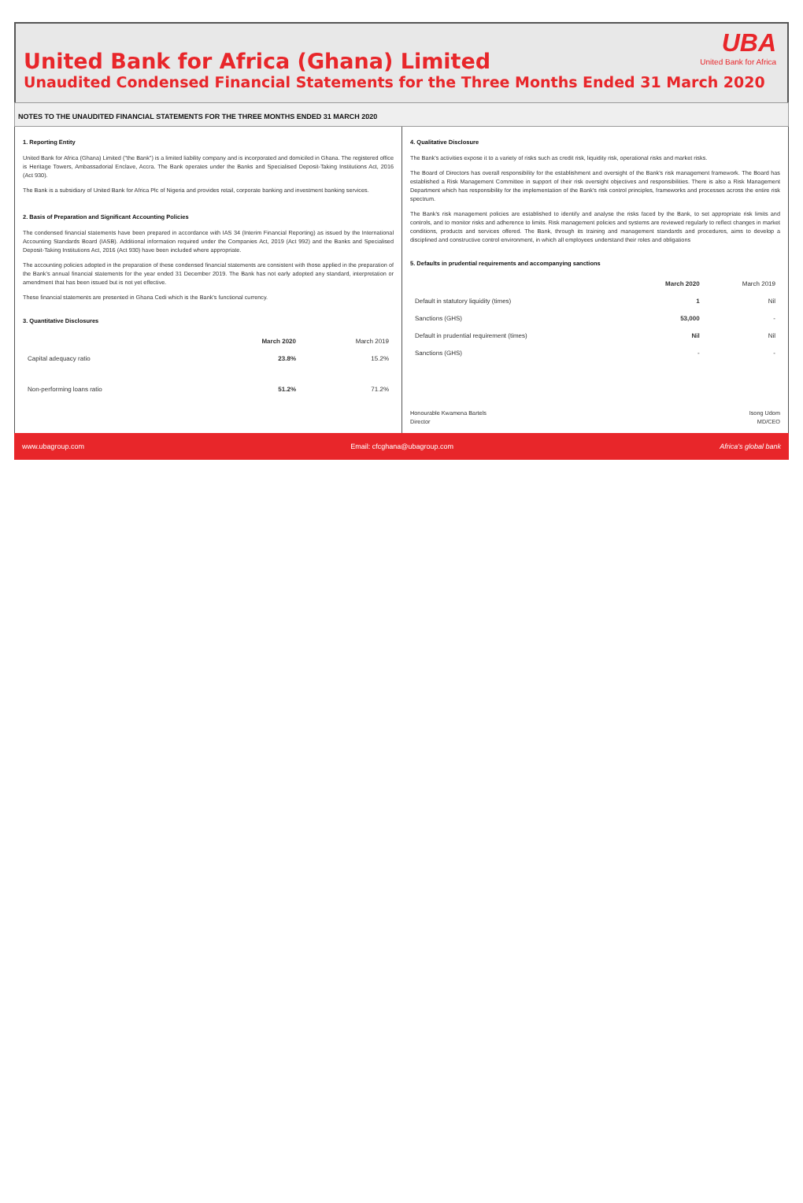United Bank for Africa (Ghana) Limited
Unaudited Condensed Financial Statements for the Three Months Ended 31 March 2020
UBA
United Bank for Africa
NOTES TO THE UNAUDITED FINANCIAL STATEMENTS FOR THE THREE MONTHS ENDED 31 MARCH 2020
1. Reporting Entity
United Bank for Africa (Ghana) Limited ("the Bank") is a limited liability company and is incorporated and domiciled in Ghana. The registered office is Heritage Towers, Ambassadorial Enclave, Accra. The Bank operates under the Banks and Specialised Deposit-Taking Institutions Act, 2016 (Act 930).
The Bank is a subsidiary of United Bank for Africa Plc of Nigeria and provides retail, corporate banking and investment banking services.
2. Basis of Preparation and Significant Accounting Policies
The condensed financial statements have been prepared in accordance with IAS 34 (Interim Financial Reporting) as issued by the International Accounting Standards Board (IASB). Additional information required under the Companies Act, 2019 (Act 992) and the Banks and Specialised Deposit-Taking Institutions Act, 2016 (Act 930) have been included where appropriate.
The accounting policies adopted in the preparation of these condensed financial statements are consistent with those applied in the preparation of the Bank's annual financial statements for the year ended 31 December 2019. The Bank has not early adopted any standard, interpretation or amendment that has been issued but is not yet effective.
These financial statements are presented in Ghana Cedi which is the Bank's functional currency.
3. Quantitative Disclosures
| | March 2020 | March 2019 |
| --- | --- | --- |
| Capital adequacy ratio | 23.8% | 15.2% |
| Non-performing loans ratio | 51.2% | 71.2% |
4. Qualitative Disclosure
The Bank's activities expose it to a variety of risks such as credit risk, liquidity risk, operational risks and market risks.
The Board of Directors has overall responsibility for the establishment and oversight of the Bank's risk management framework. The Board has established a Risk Management Committee in support of their risk oversight objectives and responsibilities. There is also a Risk Management Department which has responsibility for the implementation of the Bank's risk control principles, frameworks and processes across the entire risk spectrum.
The Bank's risk management policies are established to identify and analyse the risks faced by the Bank, to set appropriate risk limits and controls, and to monitor risks and adherence to limits. Risk management policies and systems are reviewed regularly to reflect changes in market conditions, products and services offered. The Bank, through its training and management standards and procedures, aims to develop a disciplined and constructive control environment, in which all employees understand their roles and obligations
5. Defaults in prudential requirements and accompanying sanctions
| | March 2020 | March 2019 |
| --- | --- | --- |
| Default in statutory liquidity (times) | 1 | Nil |
| Sanctions (GHS) | 53,000 | - |
| Default in prudential requirement (times) | Nil | Nil |
| Sanctions (GHS) | - | - |
Honourable Kwamena Bartels
Director
Isong Udom
MD/CEO
www.ubagroup.com Email: cfcghana@ubagroup.com Africa's global bank